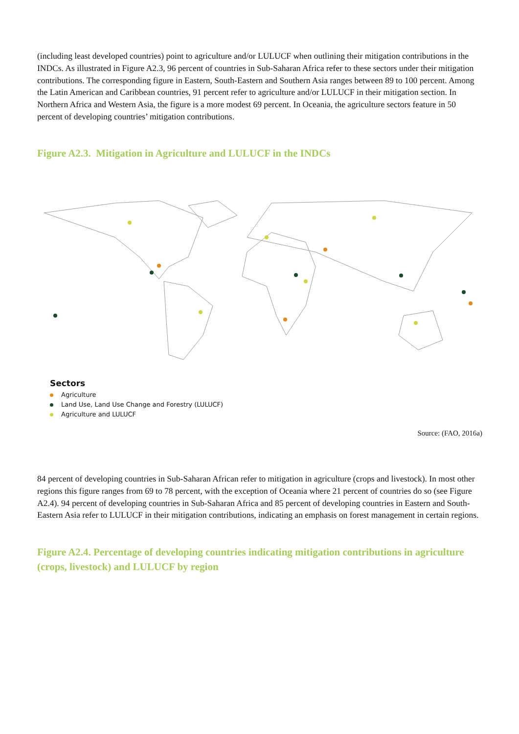(including least developed countries) point to agriculture and/or LULUCF when outlining their mitigation contributions in the INDCs. As illustrated in Figure A2.3, 96 percent of countries in Sub-Saharan Africa refer to these sectors under their mitigation contributions. The corresponding figure in Eastern, South-Eastern and Southern Asia ranges between 89 to 100 percent. Among the Latin American and Caribbean countries, 91 percent refer to agriculture and/or LULUCF in their mitigation section. In Northern Africa and Western Asia, the figure is a more modest 69 percent. In Oceania, the agriculture sectors feature in 50 percent of developing countries’ mitigation contributions.
Figure A2.3. Mitigation in Agriculture and LULUCF in the INDCs
Sectors
Agriculture
Land Use, Land Use Change and Forestry (LULUCF)
Agriculture and LULUCF
Source: (FAO, 2016a)
84 percent of developing countries in Sub-Saharan African refer to mitigation in agriculture (crops and livestock). In most other regions this figure ranges from 69 to 78 percent, with the exception of Oceania where 21 percent of countries do so (see Figure A2.4). 94 percent of developing countries in Sub-Saharan Africa and 85 percent of developing countries in Eastern and South-Eastern Asia refer to LULUCF in their mitigation contributions, indicating an emphasis on forest management in certain regions.
Figure A2.4. Percentage of developing countries indicating mitigation contributions in agriculture (crops, livestock) and LULUCF by region